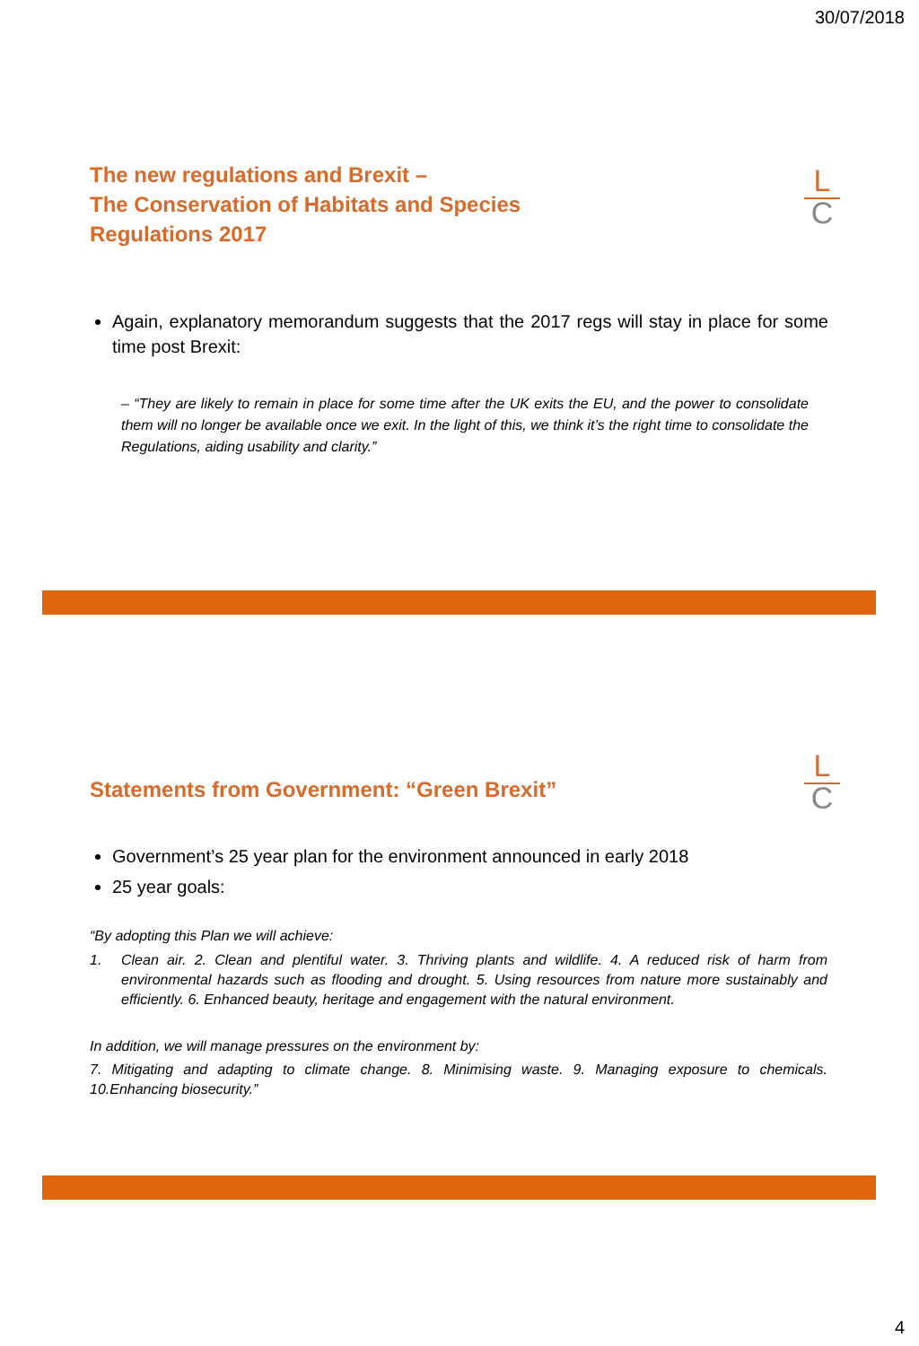30/07/2018
The new regulations and Brexit –
The Conservation of Habitats and Species
Regulations 2017
L
C
Again, explanatory memorandum suggests that the 2017 regs will stay in place for some time post Brexit:
– “They are likely to remain in place for some time after the UK exits the EU, and the power to consolidate them will no longer be available once we exit. In the light of this, we think it’s the right time to consolidate the Regulations, aiding usability and clarity.”
Statements from Government: “Green Brexit”
L
C
Government’s 25 year plan for the environment announced in early 2018
25 year goals:
“By adopting this Plan we will achieve:
1. Clean air. 2. Clean and plentiful water. 3. Thriving plants and wildlife. 4. A reduced risk of harm from environmental hazards such as flooding and drought. 5. Using resources from nature more sustainably and efficiently. 6. Enhanced beauty, heritage and engagement with the natural environment.
In addition, we will manage pressures on the environment by:
7. Mitigating and adapting to climate change. 8. Minimising waste. 9. Managing exposure to chemicals. 10.Enhancing biosecurity.”
4